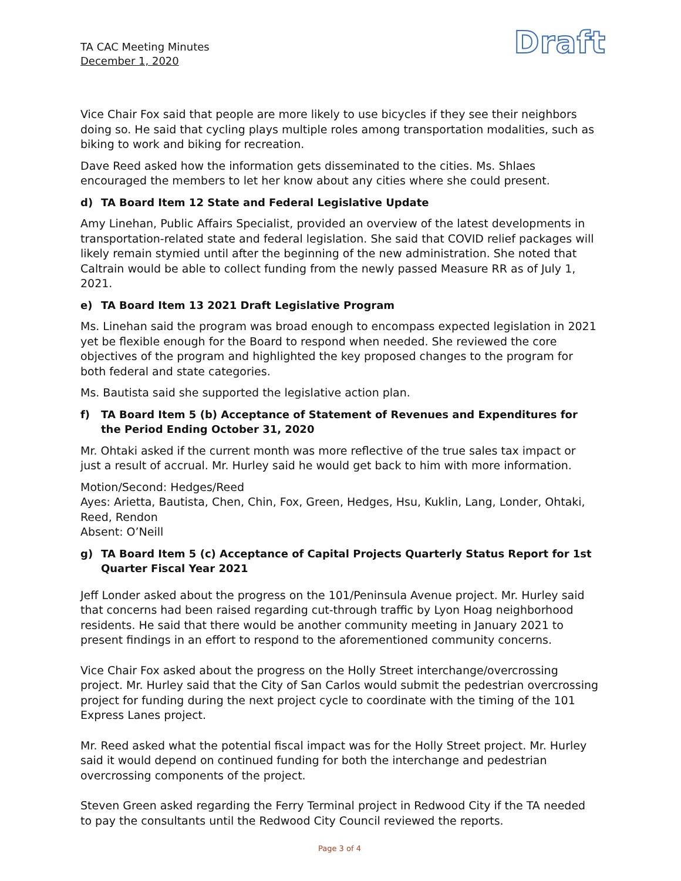TA CAC Meeting Minutes
December 1, 2020
Draft
Vice Chair Fox said that people are more likely to use bicycles if they see their neighbors doing so. He said that cycling plays multiple roles among transportation modalities, such as biking to work and biking for recreation.
Dave Reed asked how the information gets disseminated to the cities. Ms. Shlaes encouraged the members to let her know about any cities where she could present.
d) TA Board Item 12 State and Federal Legislative Update
Amy Linehan, Public Affairs Specialist, provided an overview of the latest developments in transportation-related state and federal legislation. She said that COVID relief packages will likely remain stymied until after the beginning of the new administration. She noted that Caltrain would be able to collect funding from the newly passed Measure RR as of July 1, 2021.
e) TA Board Item 13 2021 Draft Legislative Program
Ms. Linehan said the program was broad enough to encompass expected legislation in 2021 yet be flexible enough for the Board to respond when needed. She reviewed the core objectives of the program and highlighted the key proposed changes to the program for both federal and state categories.
Ms. Bautista said she supported the legislative action plan.
f) TA Board Item 5 (b) Acceptance of Statement of Revenues and Expenditures for the Period Ending October 31, 2020
Mr. Ohtaki asked if the current month was more reflective of the true sales tax impact or just a result of accrual. Mr. Hurley said he would get back to him with more information.
Motion/Second: Hedges/Reed
Ayes: Arietta, Bautista, Chen, Chin, Fox, Green, Hedges, Hsu, Kuklin, Lang, Londer, Ohtaki, Reed, Rendon
Absent: O’Neill
g) TA Board Item 5 (c) Acceptance of Capital Projects Quarterly Status Report for 1st Quarter Fiscal Year 2021
Jeff Londer asked about the progress on the 101/Peninsula Avenue project. Mr. Hurley said that concerns had been raised regarding cut-through traffic by Lyon Hoag neighborhood residents. He said that there would be another community meeting in January 2021 to present findings in an effort to respond to the aforementioned community concerns.
Vice Chair Fox asked about the progress on the Holly Street interchange/overcrossing project. Mr. Hurley said that the City of San Carlos would submit the pedestrian overcrossing project for funding during the next project cycle to coordinate with the timing of the 101 Express Lanes project.
Mr. Reed asked what the potential fiscal impact was for the Holly Street project. Mr. Hurley said it would depend on continued funding for both the interchange and pedestrian overcrossing components of the project.
Steven Green asked regarding the Ferry Terminal project in Redwood City if the TA needed to pay the consultants until the Redwood City Council reviewed the reports.
Page 3 of 4